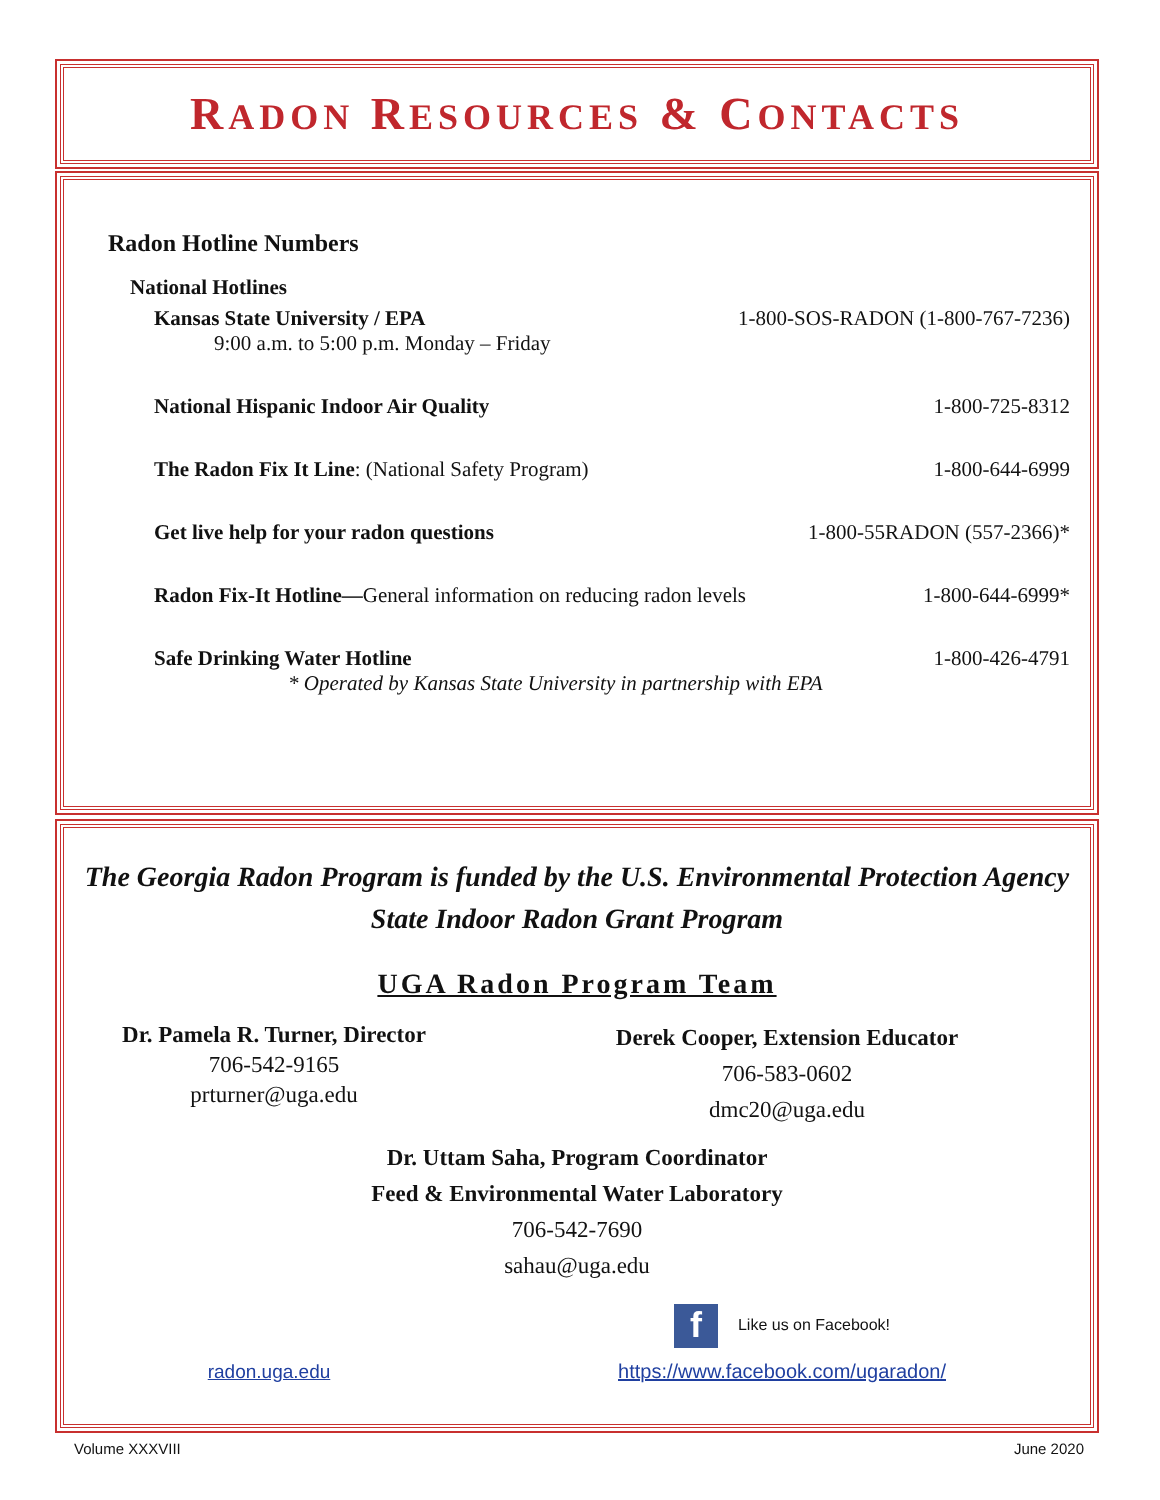RADON RESOURCES & CONTACTS
Radon Hotline Numbers
National Hotlines
Kansas State University / EPA 1-800-SOS-RADON (1-800-767-7236)
9:00 a.m. to 5:00 p.m. Monday – Friday
National Hispanic Indoor Air Quality 1-800-725-8312
The Radon Fix It Line: (National Safety Program) 1-800-644-6999
Get live help for your radon questions 1-800-55RADON (557-2366)*
Radon Fix-It Hotline—General information on reducing radon levels 1-800-644-6999*
Safe Drinking Water Hotline 1-800-426-4791
* Operated by Kansas State University in partnership with EPA
The Georgia Radon Program is funded by the U.S. Environmental Protection Agency
State Indoor Radon Grant Program
UGA Radon Program Team
Dr. Pamela R. Turner, Director
706-542-9165
prturner@uga.edu
Derek Cooper, Extension Educator
706-583-0602
dmc20@uga.edu
Dr. Uttam Saha, Program Coordinator
Feed & Environmental Water Laboratory
706-542-7690
sahau@uga.edu
radon.uga.edu
f Like us on Facebook!
https://www.facebook.com/ugaradon/
Volume XXXVIII June 2020